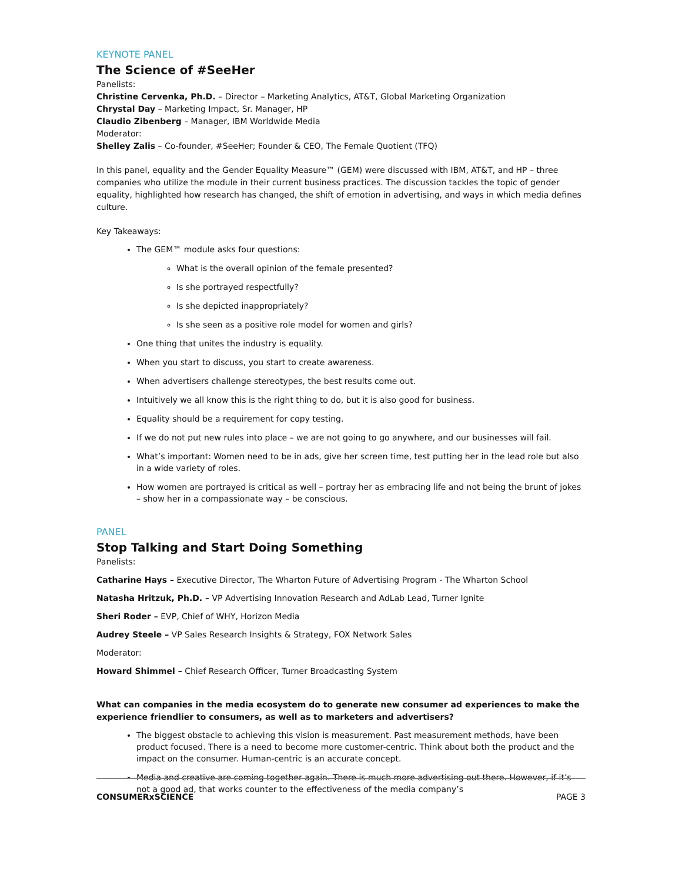KEYNOTE PANEL
The Science of #SeeHer
Panelists:
Christine Cervenka, Ph.D. – Director – Marketing Analytics, AT&T, Global Marketing Organization
Chrystal Day – Marketing Impact, Sr. Manager, HP
Claudio Zibenberg – Manager, IBM Worldwide Media
Moderator:
Shelley Zalis – Co-founder, #SeeHer; Founder & CEO, The Female Quotient (TFQ)
In this panel, equality and the Gender Equality Measure™ (GEM) were discussed with IBM, AT&T, and HP – three companies who utilize the module in their current business practices. The discussion tackles the topic of gender equality, highlighted how research has changed, the shift of emotion in advertising, and ways in which media defines culture.
Key Takeaways:
The GEM™ module asks four questions:
What is the overall opinion of the female presented?
Is she portrayed respectfully?
Is she depicted inappropriately?
Is she seen as a positive role model for women and girls?
One thing that unites the industry is equality.
When you start to discuss, you start to create awareness.
When advertisers challenge stereotypes, the best results come out.
Intuitively we all know this is the right thing to do, but it is also good for business.
Equality should be a requirement for copy testing.
If we do not put new rules into place – we are not going to go anywhere, and our businesses will fail.
What’s important: Women need to be in ads, give her screen time, test putting her in the lead role but also in a wide variety of roles.
How women are portrayed is critical as well – portray her as embracing life and not being the brunt of jokes – show her in a compassionate way – be conscious.
PANEL
Stop Talking and Start Doing Something
Panelists:
Catharine Hays – Executive Director, The Wharton Future of Advertising Program - The Wharton School
Natasha Hritzuk, Ph.D. – VP Advertising Innovation Research and AdLab Lead, Turner Ignite
Sheri Roder – EVP, Chief of WHY, Horizon Media
Audrey Steele – VP Sales Research Insights & Strategy, FOX Network Sales
Moderator:
Howard Shimmel – Chief Research Officer, Turner Broadcasting System
What can companies in the media ecosystem do to generate new consumer ad experiences to make the experience friendlier to consumers, as well as to marketers and advertisers?
The biggest obstacle to achieving this vision is measurement. Past measurement methods, have been product focused. There is a need to become more customer-centric. Think about both the product and the impact on the consumer. Human-centric is an accurate concept.
Media and creative are coming together again. There is much more advertising out there. However, if it’s not a good ad, that works counter to the effectiveness of the media company’s
CONSUMERxSCIENCE PAGE 3